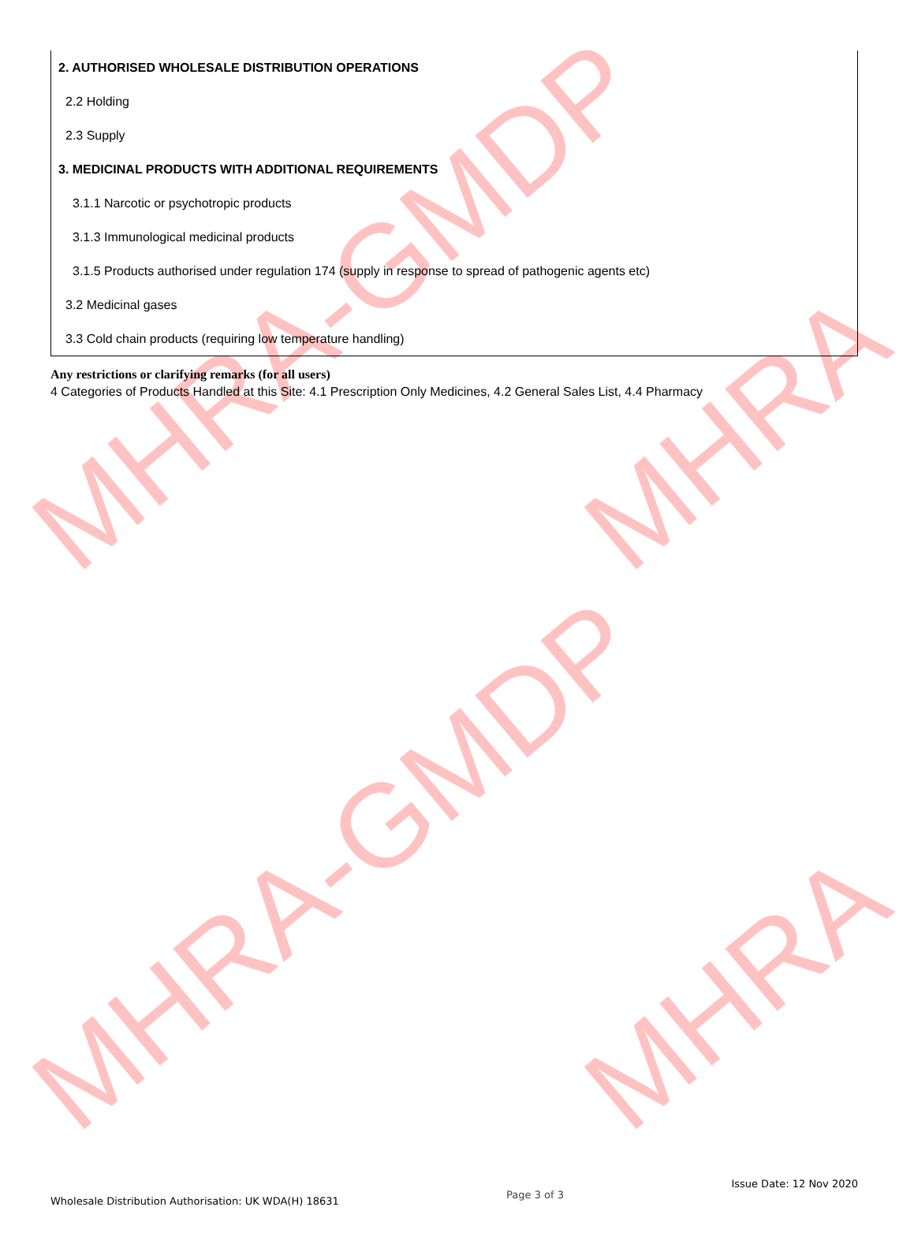MHRA-GMDP MHRA
MHRA-GMDP MHRA
2. AUTHORISED WHOLESALE DISTRIBUTION OPERATIONS
2.2 Holding
2.3 Supply
3. MEDICINAL PRODUCTS WITH ADDITIONAL REQUIREMENTS
3.1.1 Narcotic or psychotropic products
3.1.3 Immunological medicinal products
3.1.5 Products authorised under regulation 174 (supply in response to spread of pathogenic agents etc)
3.2 Medicinal gases
3.3 Cold chain products (requiring low temperature handling)
Any restrictions or clarifying remarks (for all users)
4 Categories of Products Handled at this Site: 4.1 Prescription Only Medicines, 4.2 General Sales List, 4.4 Pharmacy
Wholesale Distribution Authorisation: UK WDA(H) 18631
Page 3 of 3
Issue Date: 12 Nov 2020